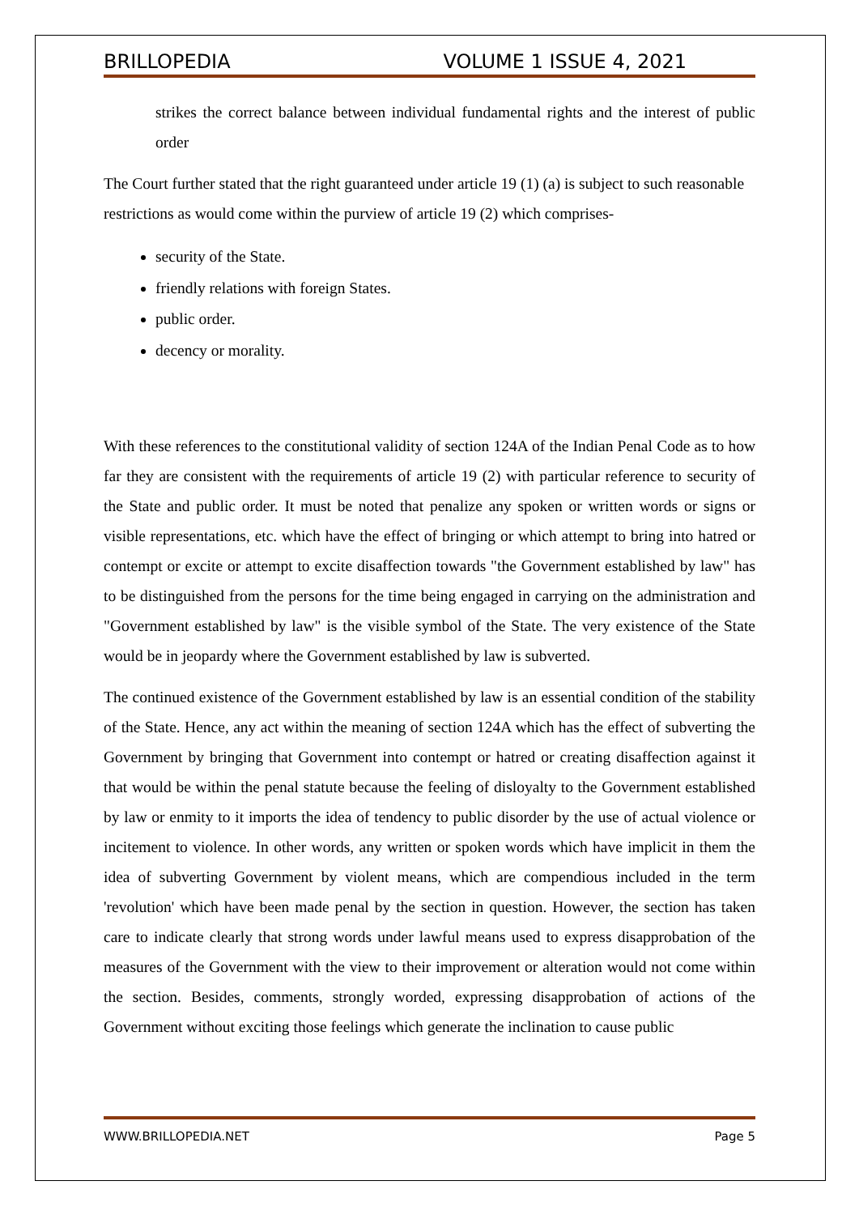BRILLOPEDIA VOLUME 1 ISSUE 4, 2021
strikes the correct balance between individual fundamental rights and the interest of public order
The Court further stated that the right guaranteed under article 19 (1) (a) is subject to such reasonable restrictions as would come within the purview of article 19 (2) which comprises-
security of the State.
friendly relations with foreign States.
public order.
decency or morality.
With these references to the constitutional validity of section 124A of the Indian Penal Code as to how far they are consistent with the requirements of article 19 (2) with particular reference to security of the State and public order. It must be noted that penalize any spoken or written words or signs or visible representations, etc. which have the effect of bringing or which attempt to bring into hatred or contempt or excite or attempt to excite disaffection towards "the Government established by law" has to be distinguished from the persons for the time being engaged in carrying on the administration and "Government established by law" is the visible symbol of the State. The very existence of the State would be in jeopardy where the Government established by law is subverted.
The continued existence of the Government established by law is an essential condition of the stability of the State. Hence, any act within the meaning of section 124A which has the effect of subverting the Government by bringing that Government into contempt or hatred or creating disaffection against it that would be within the penal statute because the feeling of disloyalty to the Government established by law or enmity to it imports the idea of tendency to public disorder by the use of actual violence or incitement to violence. In other words, any written or spoken words which have implicit in them the idea of subverting Government by violent means, which are compendious included in the term 'revolution' which have been made penal by the section in question. However, the section has taken care to indicate clearly that strong words under lawful means used to express disapprobation of the measures of the Government with the view to their improvement or alteration would not come within the section. Besides, comments, strongly worded, expressing disapprobation of actions of the Government without exciting those feelings which generate the inclination to cause public
WWW.BRILLOPEDIA.NET Page 5